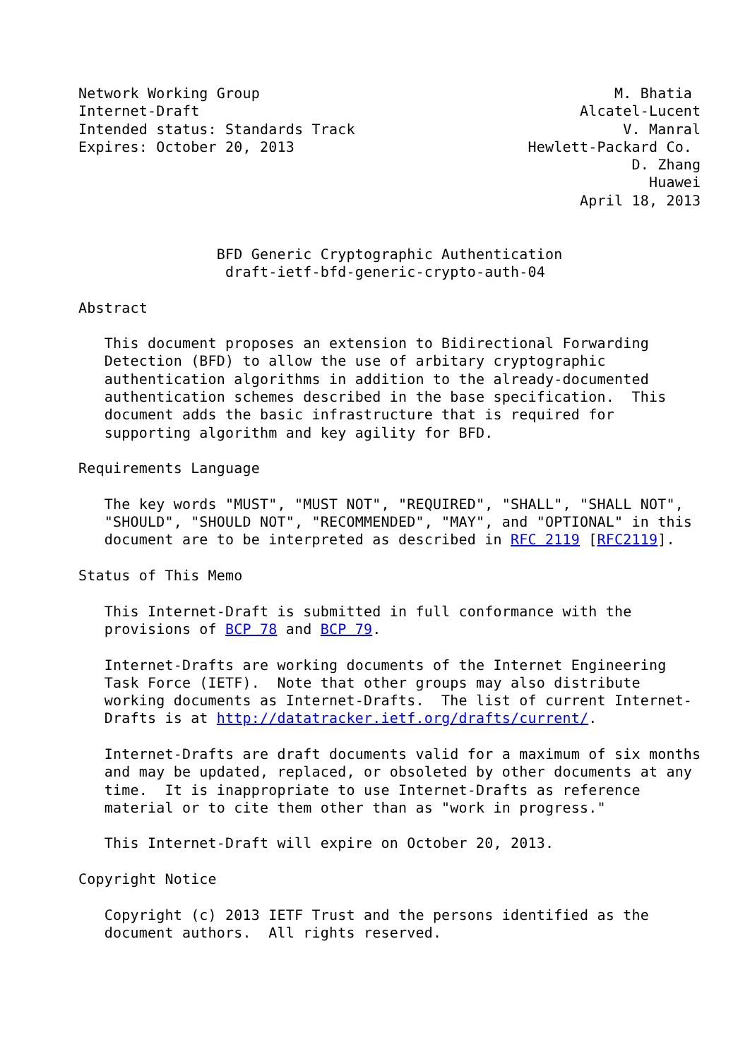Network Working Group                                         M. Bhatia
Internet-Draft                                            Alcatel-Lucent
Intended status: Standards Track                               V. Manral
Expires: October 20, 2013                           Hewlett-Packard Co.
                                                                D. Zhang
                                                                  Huawei
                                                          April 18, 2013


                BFD Generic Cryptographic Authentication
                 draft-ietf-bfd-generic-crypto-auth-04

Abstract

   This document proposes an extension to Bidirectional Forwarding
   Detection (BFD) to allow the use of arbitary cryptographic
   authentication algorithms in addition to the already-documented
   authentication schemes described in the base specification.  This
   document adds the basic infrastructure that is required for
   supporting algorithm and key agility for BFD.

Requirements Language

   The key words "MUST", "MUST NOT", "REQUIRED", "SHALL", "SHALL NOT",
   "SHOULD", "SHOULD NOT", "RECOMMENDED", "MAY", and "OPTIONAL" in this
   document are to be interpreted as described in RFC 2119 [RFC2119].

Status of This Memo

   This Internet-Draft is submitted in full conformance with the
   provisions of BCP 78 and BCP 79.

   Internet-Drafts are working documents of the Internet Engineering
   Task Force (IETF).  Note that other groups may also distribute
   working documents as Internet-Drafts.  The list of current Internet-
   Drafts is at http://datatracker.ietf.org/drafts/current/.

   Internet-Drafts are draft documents valid for a maximum of six months
   and may be updated, replaced, or obsoleted by other documents at any
   time.  It is inappropriate to use Internet-Drafts as reference
   material or to cite them other than as "work in progress."

   This Internet-Draft will expire on October 20, 2013.

Copyright Notice

   Copyright (c) 2013 IETF Trust and the persons identified as the
   document authors.  All rights reserved.